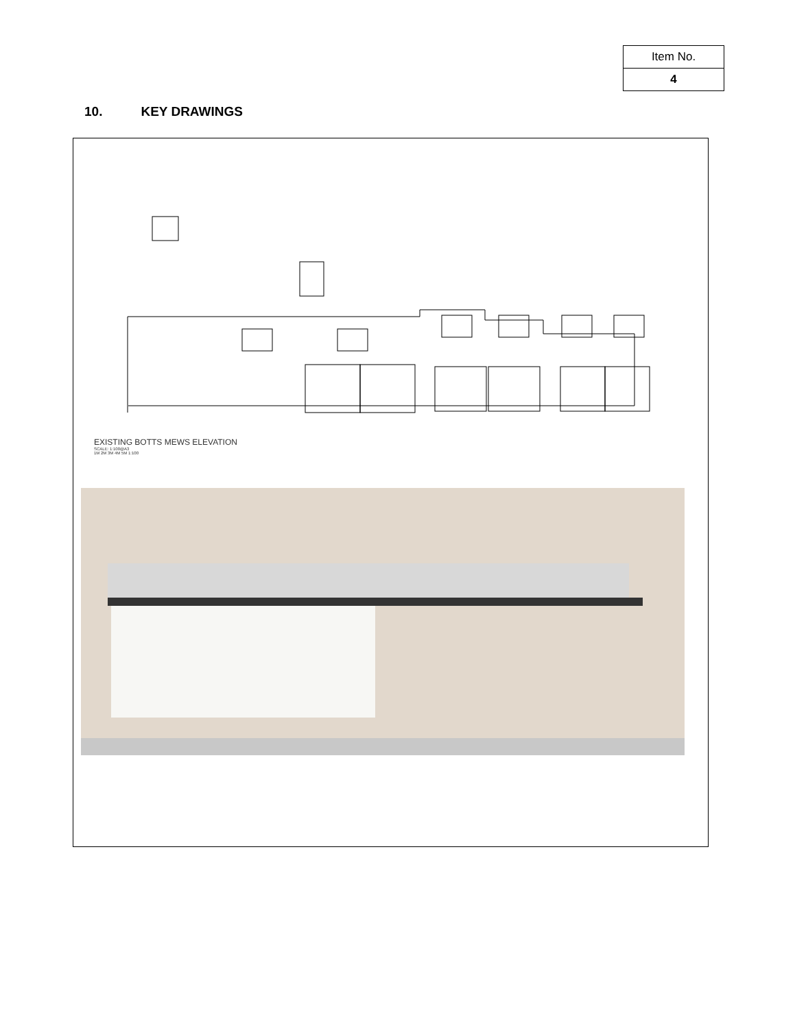| Item No. |
| 4 |
10. KEY DRAWINGS
EXISTING BOTTS MEWS ELEVATION
SCALE: 1:100@A3
1M 2M 3M 4M 5M 1:100